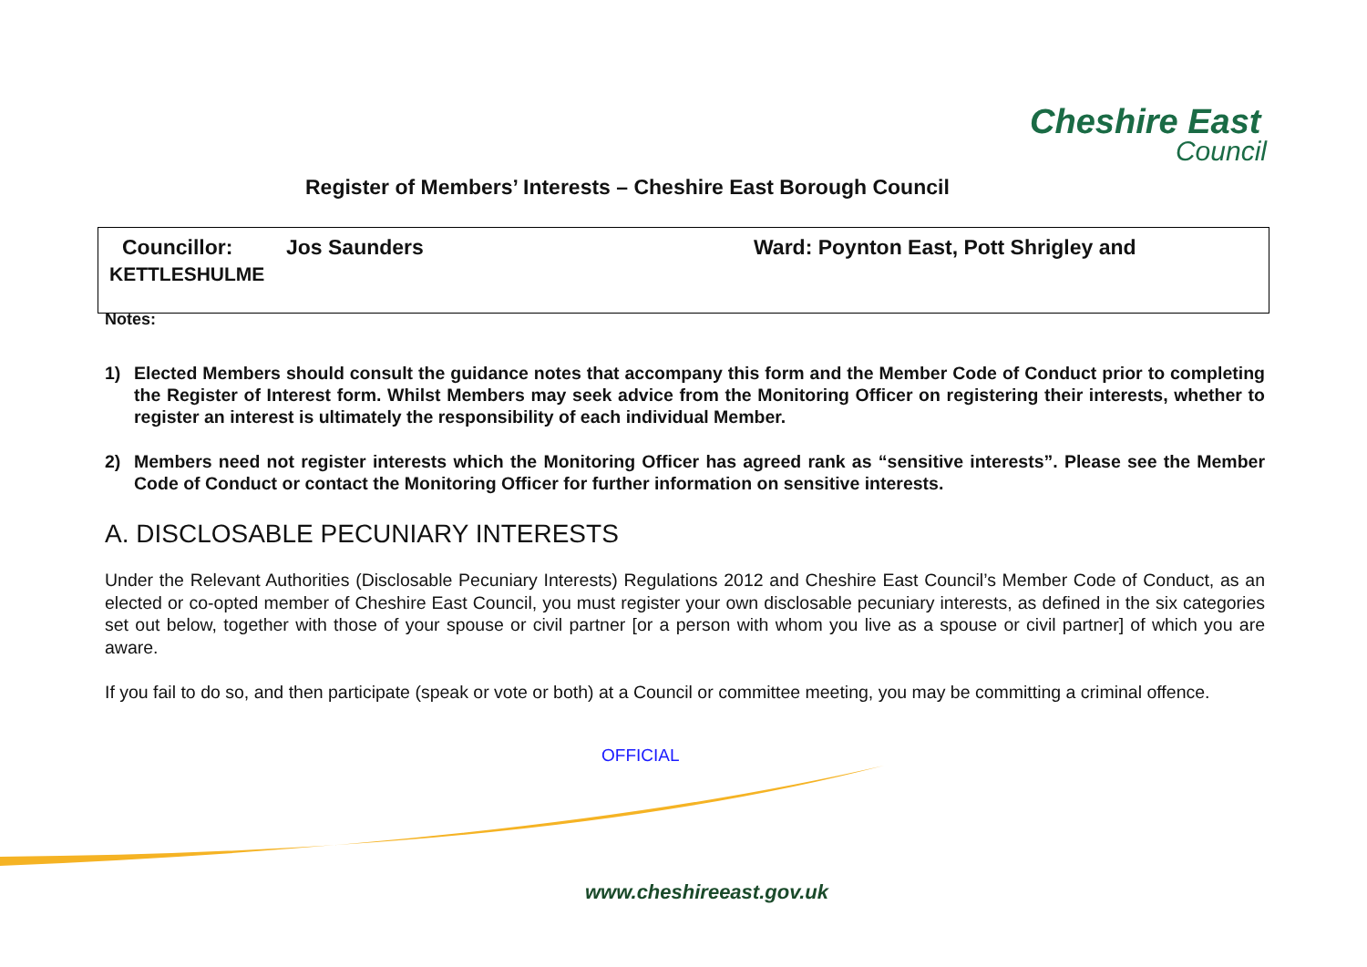Cheshire East
Council
Register of Members’ Interests – Cheshire East Borough Council
Councillor: Jos Saunders Ward: Poynton East, Pott Shrigley and
KETTLESHULME
Notes:
1) Elected Members should consult the guidance notes that accompany this form and the Member Code of Conduct prior to completing the Register of Interest form. Whilst Members may seek advice from the Monitoring Officer on registering their interests, whether to register an interest is ultimately the responsibility of each individual Member.
2) Members need not register interests which the Monitoring Officer has agreed rank as “sensitive interests”. Please see the Member Code of Conduct or contact the Monitoring Officer for further information on sensitive interests.
A. DISCLOSABLE PECUNIARY INTERESTS
Under the Relevant Authorities (Disclosable Pecuniary Interests) Regulations 2012 and Cheshire East Council’s Member Code of Conduct, as an elected or co-opted member of Cheshire East Council, you must register your own disclosable pecuniary interests, as defined in the six categories set out below, together with those of your spouse or civil partner [or a person with whom you live as a spouse or civil partner] of which you are aware.
If you fail to do so, and then participate (speak or vote or both) at a Council or committee meeting, you may be committing a criminal offence.
OFFICIAL
www.cheshireeast.gov.uk